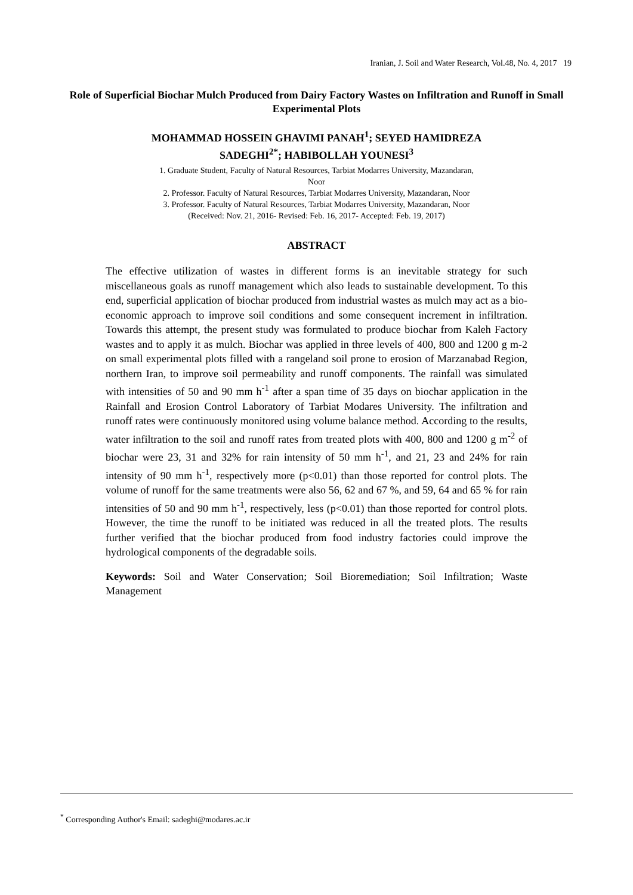Iranian, J. Soil and Water Research, Vol.48, No. 4, 2017 19
Role of Superficial Biochar Mulch Produced from Dairy Factory Wastes on Infiltration and Runoff in Small Experimental Plots
MOHAMMAD HOSSEIN GHAVIMI PANAH<sup>1</sup>; SEYED HAMIDREZA
SADEGHI<sup>2*</sup>; HABIBOLLAH YOUNESI<sup>3</sup>
1. Graduate Student, Faculty of Natural Resources, Tarbiat Modarres University, Mazandaran,
Noor
2. Professor. Faculty of Natural Resources, Tarbiat Modarres University, Mazandaran, Noor
3. Professor. Faculty of Natural Resources, Tarbiat Modarres University, Mazandaran, Noor
(Received: Nov. 21, 2016- Revised: Feb. 16, 2017- Accepted: Feb. 19, 2017)
ABSTRACT
The effective utilization of wastes in different forms is an inevitable strategy for such miscellaneous goals as runoff management which also leads to sustainable development. To this end, superficial application of biochar produced from industrial wastes as mulch may act as a bio-economic approach to improve soil conditions and some consequent increment in infiltration. Towards this attempt, the present study was formulated to produce biochar from Kaleh Factory wastes and to apply it as mulch. Biochar was applied in three levels of 400, 800 and 1200 g m-2 on small experimental plots filled with a rangeland soil prone to erosion of Marzanabad Region, northern Iran, to improve soil permeability and runoff components. The rainfall was simulated with intensities of 50 and 90 mm h<sup>-1</sup> after a span time of 35 days on biochar application in the Rainfall and Erosion Control Laboratory of Tarbiat Modares University. The infiltration and runoff rates were continuously monitored using volume balance method. According to the results, water infiltration to the soil and runoff rates from treated plots with 400, 800 and 1200 g m<sup>-2</sup> of biochar were 23, 31 and 32% for rain intensity of 50 mm h<sup>-1</sup>, and 21, 23 and 24% for rain intensity of 90 mm h<sup>-1</sup>, respectively more (p<0.01) than those reported for control plots. The volume of runoff for the same treatments were also 56, 62 and 67 %, and 59, 64 and 65 % for rain intensities of 50 and 90 mm h<sup>-1</sup>, respectively, less (p<0.01) than those reported for control plots. However, the time the runoff to be initiated was reduced in all the treated plots. The results further verified that the biochar produced from food industry factories could improve the hydrological components of the degradable soils.
Keywords: Soil and Water Conservation; Soil Bioremediation; Soil Infiltration; Waste Management
<sup>*</sup> Corresponding Author's Email: sadeghi@modares.ac.ir